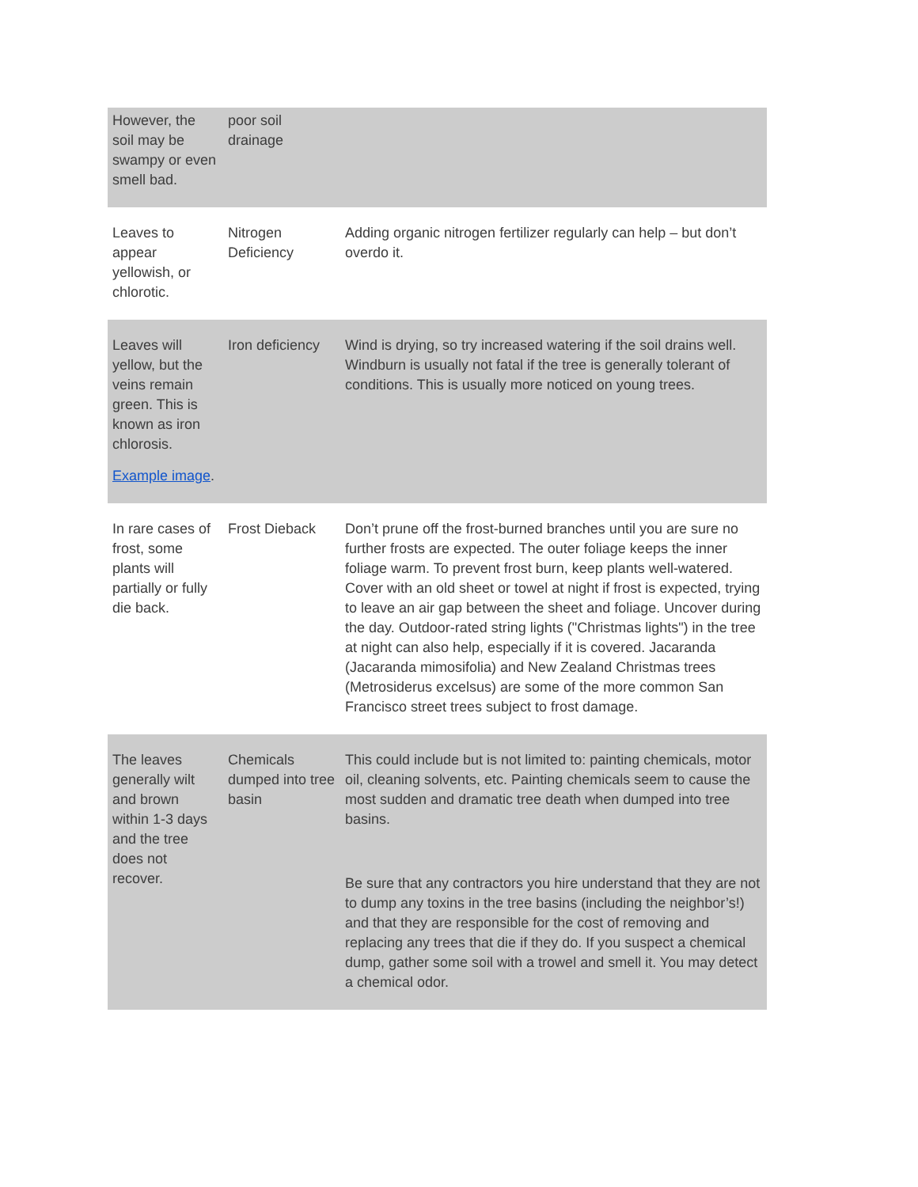| However, the soil may be swampy or even smell bad. | poor soil drainage | |
| Leaves to appear yellowish, or chlorotic. | Nitrogen Deficiency | Adding organic nitrogen fertilizer regularly can help – but don’t overdo it. |
| Leaves will yellow, but the veins remain green. This is known as iron chlorosis. Example image . | Iron deficiency | Wind is drying, so try increased watering if the soil drains well. Windburn is usually not fatal if the tree is generally tolerant of conditions. This is usually more noticed on young trees. |
| In rare cases of frost, some plants will partially or fully die back. | Frost Dieback | Don’t prune off the frost-burned branches until you are sure no further frosts are expected. The outer foliage keeps the inner foliage warm. To prevent frost burn, keep plants well-watered. Cover with an old sheet or towel at night if frost is expected, trying to leave an air gap between the sheet and foliage. Uncover during the day. Outdoor-rated string lights ("Christmas lights") in the tree at night can also help, especially if it is covered. Jacaranda (Jacaranda mimosifolia) and New Zealand Christmas trees (Metrosiderus excelsus) are some of the more common San Francisco street trees subject to frost damage. |
| The leaves generally wilt and brown within 1-3 days and the tree does not recover. | Chemicals dumped into tree basin | This could include but is not limited to: painting chemicals, motor oil, cleaning solvents, etc. Painting chemicals seem to cause the most sudden and dramatic tree death when dumped into tree basins. Be sure that any contractors you hire understand that they are not to dump any toxins in the tree basins (including the neighbor’s!) and that they are responsible for the cost of removing and replacing any trees that die if they do. If you suspect a chemical dump, gather some soil with a trowel and smell it. You may detect a chemical odor. |